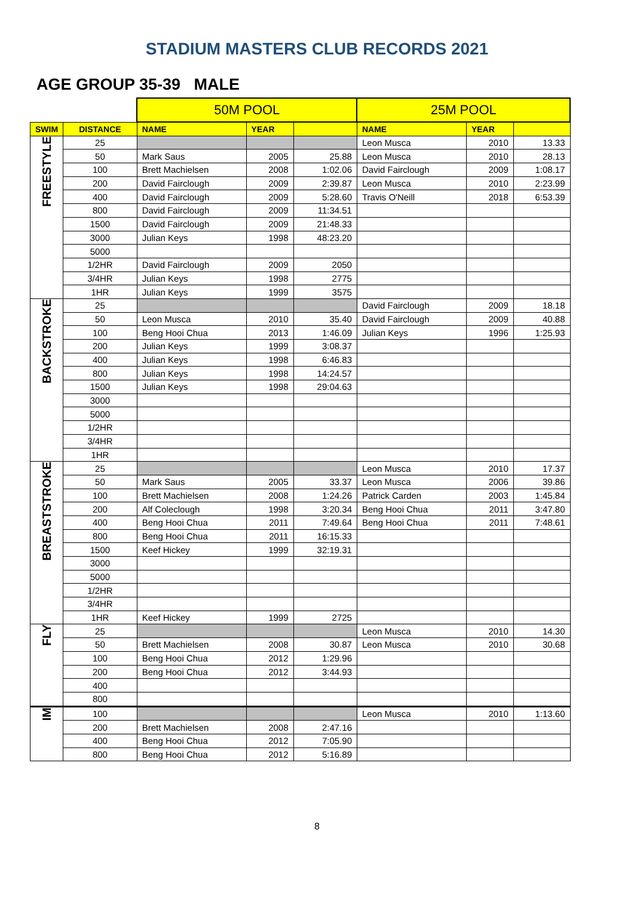STADIUM MASTERS CLUB RECORDS 2021
AGE GROUP 35-39 MALE
| | | 50M POOL | | | 25M POOL | | |
| SWIM | DISTANCE | NAME | YEAR | | NAME | YEAR | |
| FREESTYLE | 25 | | | | Leon Musca | 2010 | 13.33 |
| | 50 | Mark Saus | 2005 | 25.88 | Leon Musca | 2010 | 28.13 |
| | 100 | Brett Machielsen | 2008 | 1:02.06 | David Fairclough | 2009 | 1:08.17 |
| | 200 | David Fairclough | 2009 | 2:39.87 | Leon Musca | 2010 | 2:23.99 |
| | 400 | David Fairclough | 2009 | 5:28.60 | Travis O'Neill | 2018 | 6:53.39 |
| | 800 | David Fairclough | 2009 | 11:34.51 | | | |
| | 1500 | David Fairclough | 2009 | 21:48.33 | | | |
| | 3000 | Julian Keys | 1998 | 48:23.20 | | | |
| | 5000 | | | | | | |
| | 1/2HR | David Fairclough | 2009 | 2050 | | | |
| | 3/4HR | Julian Keys | 1998 | 2775 | | | |
| | 1HR | Julian Keys | 1999 | 3575 | | | |
| BACKSTROKE | 25 | | | | David Fairclough | 2009 | 18.18 |
| | 50 | Leon Musca | 2010 | 35.40 | David Fairclough | 2009 | 40.88 |
| | 100 | Beng Hooi Chua | 2013 | 1:46.09 | Julian Keys | 1996 | 1:25.93 |
| | 200 | Julian Keys | 1999 | 3:08.37 | | | |
| | 400 | Julian Keys | 1998 | 6:46.83 | | | |
| | 800 | Julian Keys | 1998 | 14:24.57 | | | |
| | 1500 | Julian Keys | 1998 | 29:04.63 | | | |
| | 3000 | | | | | | |
| | 5000 | | | | | | |
| | 1/2HR | | | | | | |
| | 3/4HR | | | | | | |
| | 1HR | | | | | | |
| BREASTSTROKE | 25 | | | | Leon Musca | 2010 | 17.37 |
| | 50 | Mark Saus | 2005 | 33.37 | Leon Musca | 2006 | 39.86 |
| | 100 | Brett Machielsen | 2008 | 1:24.26 | Patrick Carden | 2003 | 1:45.84 |
| | 200 | Alf Coleclough | 1998 | 3:20.34 | Beng Hooi Chua | 2011 | 3:47.80 |
| | 400 | Beng Hooi Chua | 2011 | 7:49.64 | Beng Hooi Chua | 2011 | 7:48.61 |
| | 800 | Beng Hooi Chua | 2011 | 16:15.33 | | | |
| | 1500 | Keef Hickey | 1999 | 32:19.31 | | | |
| | 3000 | | | | | | |
| | 5000 | | | | | | |
| | 1/2HR | | | | | | |
| | 3/4HR | | | | | | |
| | 1HR | Keef Hickey | 1999 | 2725 | | | |
| FLY | 25 | | | | Leon Musca | 2010 | 14.30 |
| | 50 | Brett Machielsen | 2008 | 30.87 | Leon Musca | 2010 | 30.68 |
| | 100 | Beng Hooi Chua | 2012 | 1:29.96 | | | |
| | 200 | Beng Hooi Chua | 2012 | 3:44.93 | | | |
| | 400 | | | | | | |
| | 800 | | | | | | |
| IM | 100 | | | | Leon Musca | 2010 | 1:13.60 |
| | 200 | Brett Machielsen | 2008 | 2:47.16 | | | |
| | 400 | Beng Hooi Chua | 2012 | 7:05.90 | | | |
| | 800 | Beng Hooi Chua | 2012 | 5:16.89 | | | |
8